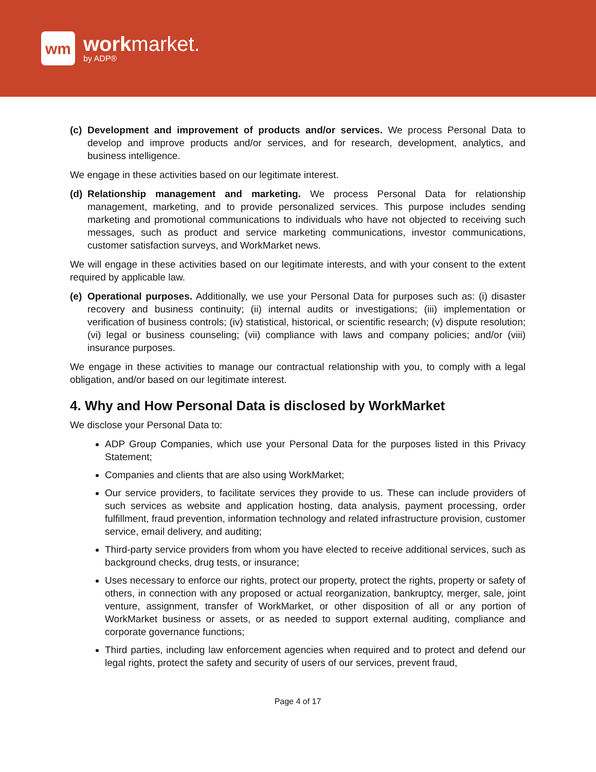wm
work market.
by ADP®
(c)
Development and improvement of products and/or services. We process Personal Data to develop and improve products and/or services, and for research, development, analytics, and business intelligence.
We engage in these activities based on our legitimate interest.
(d)
Relationship management and marketing. We process Personal Data for relationship management, marketing, and to provide personalized services. This purpose includes sending marketing and promotional communications to individuals who have not objected to receiving such messages, such as product and service marketing communications, investor communications, customer satisfaction surveys, and WorkMarket news.
We will engage in these activities based on our legitimate interests, and with your consent to the extent required by applicable law.
(e)
Operational purposes. Additionally, we use your Personal Data for purposes such as: (i) disaster recovery and business continuity; (ii) internal audits or investigations; (iii) implementation or verification of business controls; (iv) statistical, historical, or scientific research; (v) dispute resolution; (vi) legal or business counseling; (vii) compliance with laws and company policies; and/or (viii) insurance purposes.
We engage in these activities to manage our contractual relationship with you, to comply with a legal obligation, and/or based on our legitimate interest.
4. Why and How Personal Data is disclosed by WorkMarket
We disclose your Personal Data to:
ADP Group Companies, which use your Personal Data for the purposes listed in this Privacy Statement;
Companies and clients that are also using WorkMarket;
Our service providers, to facilitate services they provide to us. These can include providers of such services as website and application hosting, data analysis, payment processing, order fulfillment, fraud prevention, information technology and related infrastructure provision, customer service, email delivery, and auditing;
Third-party service providers from whom you have elected to receive additional services, such as background checks, drug tests, or insurance;
Uses necessary to enforce our rights, protect our property, protect the rights, property or safety of others, in connection with any proposed or actual reorganization, bankruptcy, merger, sale, joint venture, assignment, transfer of WorkMarket, or other disposition of all or any portion of WorkMarket business or assets, or as needed to support external auditing, compliance and corporate governance functions;
Third parties, including law enforcement agencies when required and to protect and defend our legal rights, protect the safety and security of users of our services, prevent fraud,
Page 4 of 17